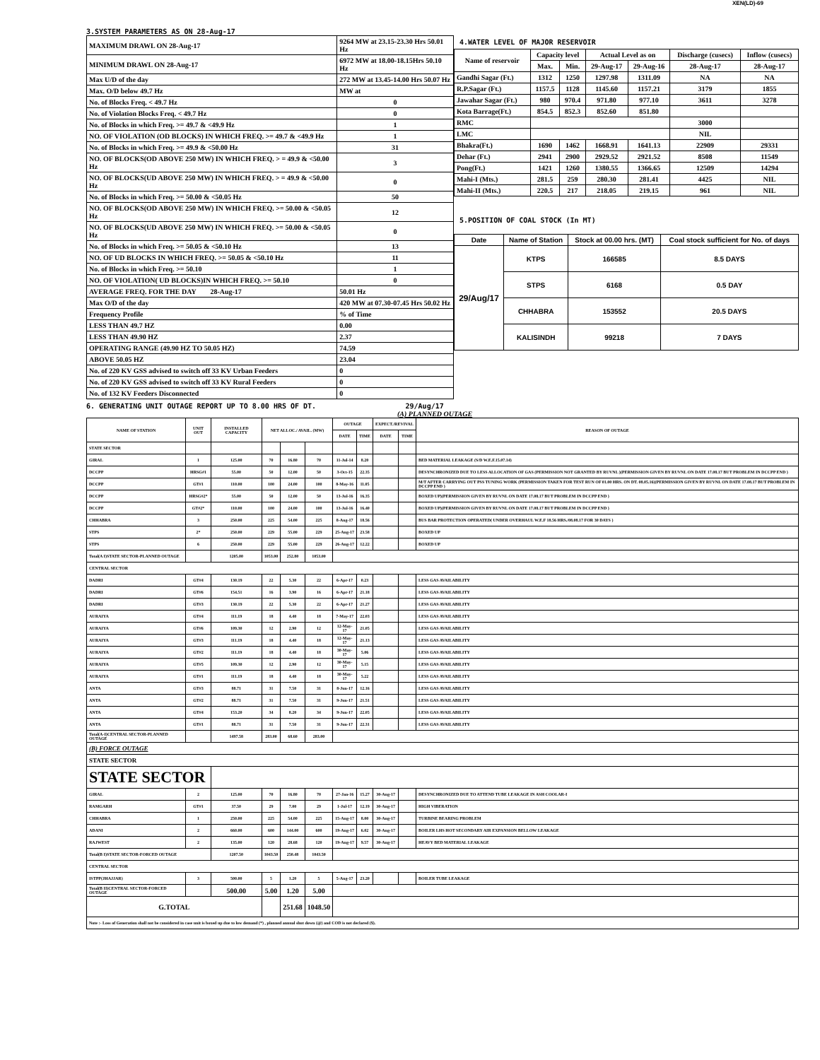XEN(LD)-69
3.SYSTEM PARAMETERS AS ON 28-Aug-17
| MAXIMUM DRAWL ON 28-Aug-17 | 9264 MW at 23.15-23.30 Hrs 50.01 Hz |
| MINIMUM DRAWL ON 28-Aug-17 | 6972 MW at 18.00-18.15Hrs 50.10 Hz |
| Max U/D of the day | 272 MW at 13.45-14.00 Hrs 50.07 Hz |
| Max. O/D below 49.7 Hz | MW at |
| No. of Blocks Freq. < 49.7 Hz | 0 |
| No. of Violation Blocks Freq. < 49.7 Hz | 0 |
| No. of Blocks in which Freq. >= 49.7 & <49.9 Hz | 1 |
| NO. OF VIOLATION (OD BLOCKS) IN WHICH FREQ. >= 49.7 & <49.9 Hz | 1 |
| No. of Blocks in which Freq. >= 49.9 & <50.00 Hz | 31 |
| NO. OF BLOCKS(OD ABOVE 250 MW) IN WHICH FREQ. > = 49.9 & <50.00 Hz | 3 |
| NO. OF BLOCKS(UD ABOVE 250 MW) IN WHICH FREQ. > = 49.9 & <50.00 Hz | 0 |
| No. of Blocks in which Freq. >= 50.00 & <50.05 Hz | 50 |
| NO. OF BLOCKS(OD ABOVE 250 MW) IN WHICH FREQ. >= 50.00 & <50.05 Hz | 12 |
| NO. OF BLOCKS(UD ABOVE 250 MW) IN WHICH FREQ. >= 50.00 & <50.05 Hz | 0 |
| No. of Blocks in which Freq. >= 50.05 & <50.10 Hz | 13 |
| NO. OF UD BLOCKS IN WHICH FREQ. >= 50.05 & <50.10 Hz | 11 |
| No. of Blocks in which Freq. >= 50.10 | 1 |
| NO. OF VIOLATION( UD BLOCKS)IN WHICH FREQ. >= 50.10 | 0 |
| AVERAGE FREQ. FOR THE DAY 28-Aug-17 | 50.01 Hz |
| Max O/D of the day | 420 MW at 07.30-07.45 Hrs 50.02 Hz |
| Frequency Profile | % of Time |
| LESS THAN 49.7 HZ | 0.00 |
| LESS THAN 49.90 HZ | 2.37 |
| OPERATING RANGE (49.90 HZ TO 50.05 HZ) | 74.59 |
| ABOVE 50.05 HZ | 23.04 |
| No. of 220 KV GSS advised to switch off 33 KV Urban Feeders | 0 |
| No. of 220 KV GSS advised to switch off 33 KV Rural Feeders | 0 |
| No. of 132 KV Feeders Disconnected | 0 |
4.WATER LEVEL OF MAJOR RESERVOIR
| Name of reservoir | Capacity level | | Actual Level as on | | Discharge (cusecs) | Inflow (cusecs) |
| --- | --- | --- | --- | --- | --- | --- |
| | Max. | Min. | 29-Aug-17 | 29-Aug-16 | 28-Aug-17 | 28-Aug-17 |
| Gandhi Sagar (Ft.) | 1312 | 1250 | 1297.98 | 1311.09 | NA | NA |
| R.P.Sagar (Ft.) | 1157.5 | 1128 | 1145.60 | 1157.21 | 3179 | 1855 |
| Jawahar Sagar (Ft.) | 980 | 970.4 | 971.80 | 977.10 | 3611 | 3278 |
| Kota Barrage(Ft.) | 854.5 | 852.3 | 852.60 | 851.80 | | |
| RMC | | | | | 3000 | |
| LMC | | | | | NIL | |
| Bhakra(Ft.) | 1690 | 1462 | 1668.91 | 1641.13 | 22909 | 29331 |
| Dehar (Ft.) | 2941 | 2900 | 2929.52 | 2921.52 | 8508 | 11549 |
| Pong(Ft.) | 1421 | 1260 | 1380.55 | 1366.65 | 12509 | 14294 |
| Mahi-I (Mts.) | 281.5 | 259 | 280.30 | 281.41 | 4425 | NIL |
| Mahi-II (Mts.) | 220.5 | 217 | 218.05 | 219.15 | 961 | NIL |
5.POSITION OF COAL STOCK (In MT)
| Date | Name of Station | Stock at 00.00 hrs. (MT) | Coal stock sufficient for No. of days |
| --- | --- | --- | --- |
| 29/Aug/17 | KTPS | 166585 | 8.5 DAYS |
| | STPS | 6168 | 0.5 DAY |
| | CHHABRA | 153552 | 20.5 DAYS |
| | KALISINDH | 99218 | 7 DAYS |
6. GENERATING UNIT OUTAGE REPORT UP TO 8.00 HRS OF DT. 29/Aug/17
(A) PLANNED OUTAGE
| NAME OF STATION | UNIT OUT | INSTALLED CAPACITY | NET ALLOC./ AVAIL. (MW) | | | OUTAGE | | EXPECT./REVIVAL | | REASON OF OUTAGE |
| --- | --- | --- | --- | --- | --- | --- | --- | --- | --- | --- |
| | | | | | | DATE | TIME | DATE | TIME | |
| STATE SECTOR | | | | | | | | | | |
| GIRAL | 1 | 125.00 | 70 | 16.80 | 70 | 11-Jul-14 | 8.20 | | | BED MATERIAL LEAKAGE (S/D W.E.F.15.07.14) |
| DCCPP | HRSG#1 | 55.00 | 50 | 12.00 | 50 | 3-Oct-15 | 22.35 | | | DESYNCHRONIZED DUE TO LESS ALLOCATION OF GAS (PERMISSION NOT GRANTED BY RUVNL )(PERMISSION GIVEN BY RUVNL ON DATE 17.08.17 BUT PROBLEM IN DCCPP END ) |
| DCCPP | GT#1 | 110.00 | 100 | 24.00 | 100 | 8-May-16 | 11.05 | | | M/T AFTER CARRYING OUT PSS TUNING WORK (PERMISSION TAKEN FOR TEST RUN OF 01.00 HRS. ON DT. 08.05.16)(PERMISSION GIVEN BY RUVNL ON DATE 17.08.17 BUT PROBLEM IN DCCPP END ) |
| DCCPP | HRSG#2* | 55.00 | 50 | 12.00 | 50 | 13-Jul-16 | 16.35 | | | BOXED UP)(PERMISSION GIVEN BY RUVNL ON DATE 17.08.17 BUT PROBLEM IN DCCPP END ) |
| DCCPP | GT#2* | 110.00 | 100 | 24.00 | 100 | 13-Jul-16 | 16.40 | | | BOXED UP)(PERMISSION GIVEN BY RUVNL ON DATE 17.08.17 BUT PROBLEM IN DCCPP END ) |
| CHHABRA | 3 | 250.00 | 225 | 54.00 | 225 | 8-Aug-17 | 18.56 | | | BUS BAR PROTECTION OPERATED( UNDER OVERHAUL W.E.F 18.56 HRS./08.08.17 FOR 30 DAYS ) |
| STPS | 2* | 250.00 | 229 | 55.00 | 229 | 25-Aug-17 | 23.58 | | | BOXED UP |
| STPS | 6 | 250.00 | 229 | 55.00 | 229 | 26-Aug-17 | 12.22 | | | BOXED UP |
| Total(A I)STATE SECTOR-PLANNED OUTAGE | | 1205.00 | 1053.00 | 252.80 | 1053.00 | | | | | |
| CENTRAL SECTOR | | | | | | | | | | |
| DADRI | GT#4 | 130.19 | 22 | 5.30 | 22 | 6-Apr-17 | 0.23 | | | LESS GAS AVAILABILITY |
| DADRI | GT#6 | 154.51 | 16 | 3.90 | 16 | 6-Apr-17 | 21.18 | | | LESS GAS AVAILABILITY |
| DADRI | GT#3 | 130.19 | 22 | 5.30 | 22 | 6-Apr-17 | 21.27 | | | LESS GAS AVAILABILITY |
| AURAIYA | GT#4 | 111.19 | 18 | 4.40 | 18 | 7-May-17 | 22.03 | | | LESS GAS AVAILABILITY |
| AURAIYA | GT#6 | 109.30 | 12 | 2.90 | 12 | 12-May-17 | 21.05 | | | LESS GAS AVAILABILITY |
| AURAIYA | GT#3 | 111.19 | 18 | 4.40 | 18 | 12-May-17 | 21.13 | | | LESS GAS AVAILABILITY |
| AURAIYA | GT#2 | 111.19 | 18 | 4.40 | 18 | 30-May-17 | 5.06 | | | LESS GAS AVAILABILITY |
| AURAIYA | GT#5 | 109.30 | 12 | 2.90 | 12 | 30-May-17 | 5.15 | | | LESS GAS AVAILABILITY |
| AURAIYA | GT#1 | 111.19 | 18 | 4.40 | 18 | 30-May-17 | 5.22 | | | LESS GAS AVAILABILITY |
| ANTA | GT#3 | 88.71 | 31 | 7.50 | 31 | 8-Jun-17 | 12.16 | | | LESS GAS AVAILABILITY |
| ANTA | GT#2 | 88.71 | 31 | 7.50 | 31 | 9-Jun-17 | 21.51 | | | LESS GAS AVAILABILITY |
| ANTA | GT#4 | 153.20 | 34 | 8.20 | 34 | 9-Jun-17 | 22.05 | | | LESS GAS AVAILABILITY |
| ANTA | GT#1 | 88.71 | 31 | 7.50 | 31 | 9-Jun-17 | 22.31 | | | LESS GAS AVAILABILITY |
| Total(A-I)CENTRAL SECTOR-PLANNED OUTAGE | | 1497.58 | 283.00 | 68.60 | 283.00 | | | | | |
| (B) FORCE OUTAGE | | | | | | | | | | |
| STATE SECTOR | | | | | | | | | | |
| STATE SECTOR | | | | | | | | | | |
| GIRAL | 2 | 125.00 | 70 | 16.80 | 70 | 27-Jan-16 | 15.27 | 30-Aug-17 | | DESYNCHRONIZED DUE TO ATTEND TUBE LEAKAGE IN ASH COOLAR-I |
| RAMGARH | GT#1 | 37.50 | 29 | 7.00 | 29 | 1-Jul-17 | 12.19 | 30-Aug-17 | | HIGH VIBERATION |
| CHHABRA | 1 | 250.00 | 225 | 54.00 | 225 | 15-Aug-17 | 8.00 | 30-Aug-17 | | TURBINE BEARING PROBLEM |
| ADANI | 2 | 660.00 | 600 | 144.00 | 600 | 19-Aug-17 | 6.02 | 30-Aug-17 | | BOILER LHS HOT SECONDARY AIR EXPANSION BELLOW LEAKAGE |
| RAJWEST | 2 | 135.00 | 120 | 28.68 | 120 | 19-Aug-17 | 9.57 | 30-Aug-17 | | HEAVY BED MATERIAL LEAKAGE |
| Total(B I)STATE SECTOR-FORCED OUTAGE | | 1207.50 | 1043.50 | 250.48 | 1043.50 | | | | | |
| CENTRAL SECTOR | | | | | | | | | | |
| ISTPP(JHAJJAR) | 3 | 500.00 | 5 | 1.20 | 5 | 5-Aug-17 | 23.20 | | | BOILER TUBE LEAKAGE |
| Total(B II)CENTRAL SECTOR-FORCED OUTAGE | | 500.00 | 5.00 | 1.20 | 5.00 | | | | | |
| G.TOTAL | | | | 251.68 | 1048.50 | | | | | |
| Note :- Loss of Generation shall not be considered in case unit is boxed up due to low demand (*) , planned annual shut down (@) and COD is not declared ($). | | | | | | | | | | |